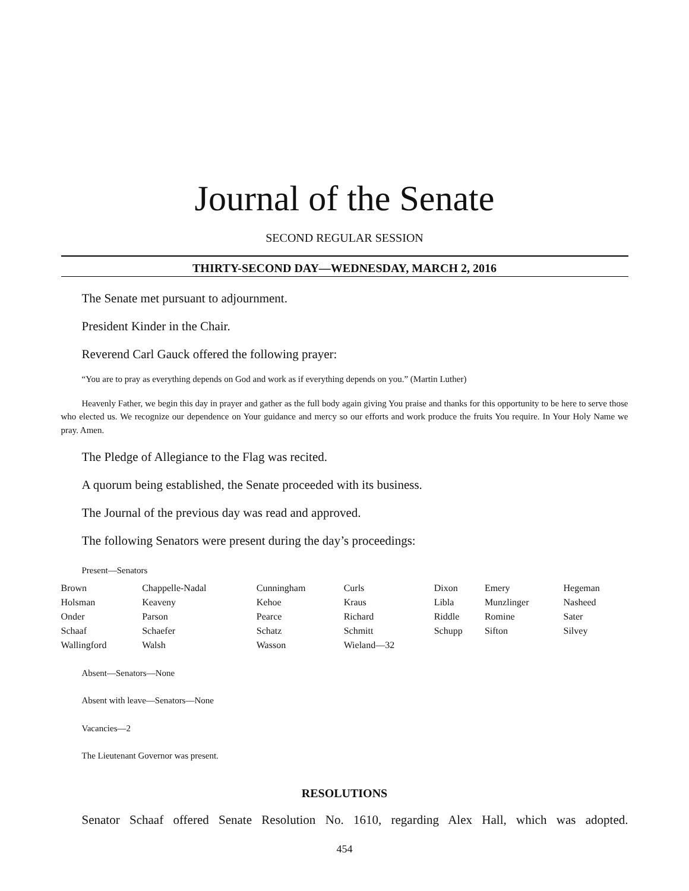Journal of the Senate
SECOND REGULAR SESSION
THIRTY-SECOND DAY—WEDNESDAY, MARCH 2, 2016
The Senate met pursuant to adjournment.
President Kinder in the Chair.
Reverend Carl Gauck offered the following prayer:
“You are to pray as everything depends on God and work as if everything depends on you.” (Martin Luther)
Heavenly Father, we begin this day in prayer and gather as the full body again giving You praise and thanks for this opportunity to be here to serve those who elected us. We recognize our dependence on Your guidance and mercy so our efforts and work produce the fruits You require. In Your Holy Name we pray. Amen.
The Pledge of Allegiance to the Flag was recited.
A quorum being established, the Senate proceeded with its business.
The Journal of the previous day was read and approved.
The following Senators were present during the day’s proceedings:
Present—Senators
| Brown | Chappelle-Nadal | Cunningham | Curls | Dixon | Emery | Hegeman |
| Holsman | Keaveny | Kehoe | Kraus | Libla | Munzlinger | Nasheed |
| Onder | Parson | Pearce | Richard | Riddle | Romine | Sater |
| Schaaf | Schaefer | Schatz | Schmitt | Schupp | Sifton | Silvey |
| Wallingford | Walsh | Wasson | Wieland—32 | | | |
Absent—Senators—None
Absent with leave—Senators—None
Vacancies—2
The Lieutenant Governor was present.
RESOLUTIONS
Senator Schaaf offered Senate Resolution No. 1610, regarding Alex Hall, which was adopted.
454